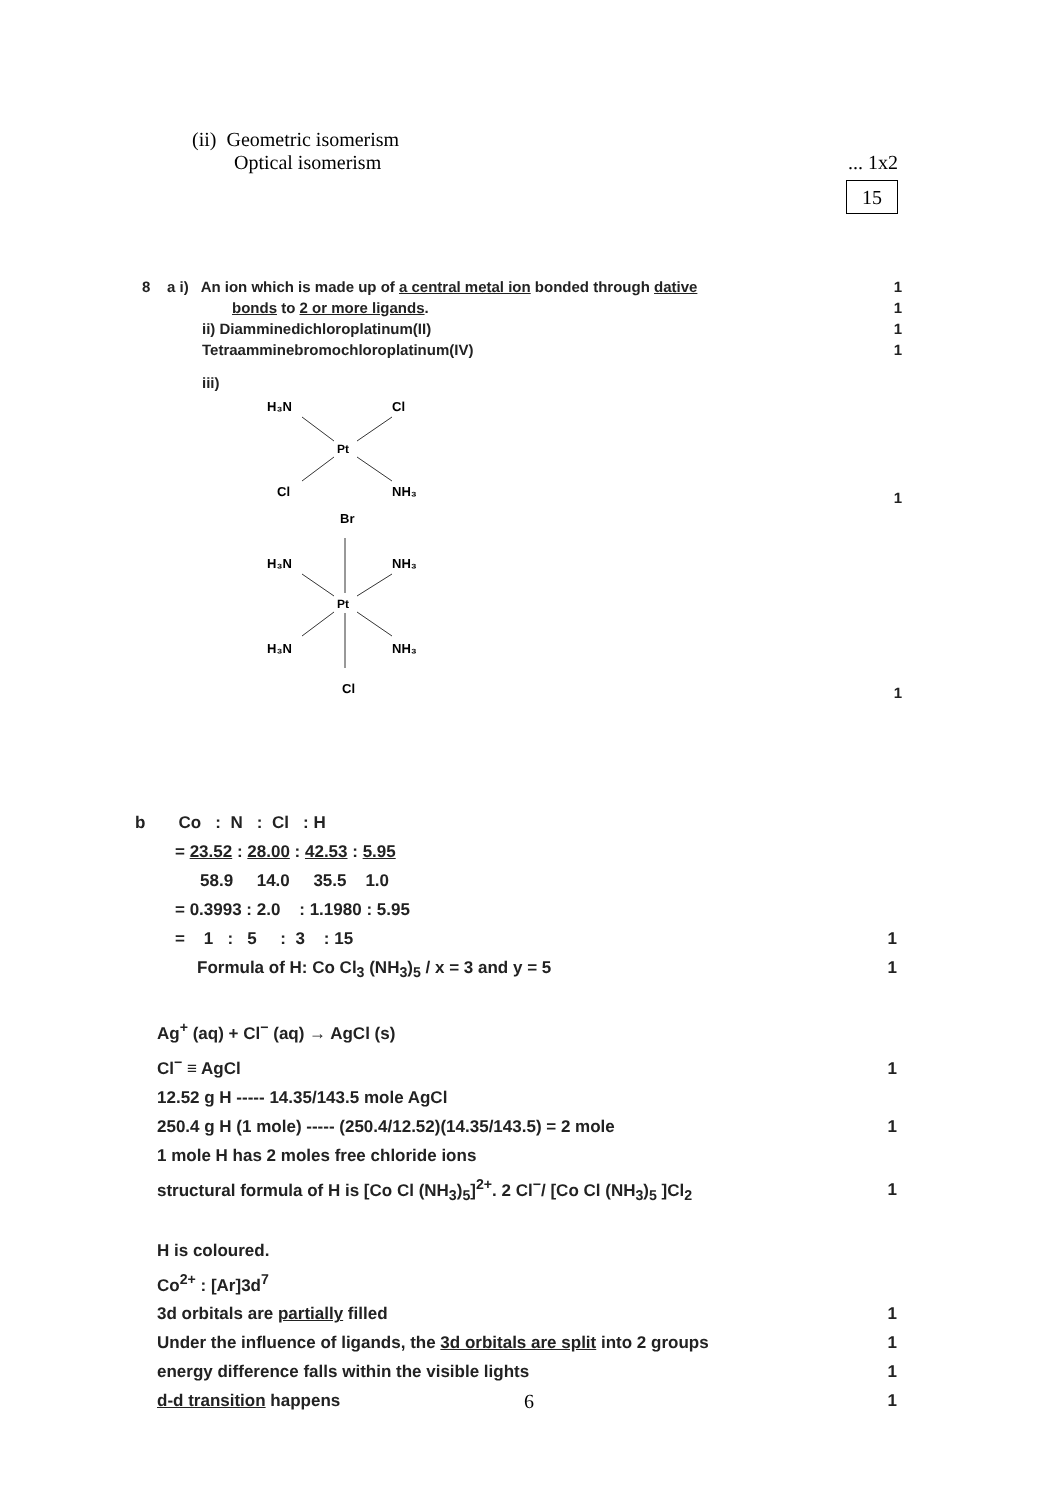(ii) Geometric isomerism
Optical isomerism... 1x2
15
8 a i) An ion which is made up of a central metal ion bonded through dative 1
bonds to 2 or more ligands. 1
ii) Diamminedichloroplatinum(II) 1
Tetraamminebromochloroplatinum(IV) 1
iii)
H₃N
Cl
Pt
Cl
NH₃
1
Br
H₃N
NH₃
Pt
H₃N
NH₃
Cl
1
b Co : N : Cl : H
= 23.52 : 28.00 : 42.53 : 5.95
58.9 14.0 35.5 1.0
= 0.3993 : 2.0 : 1.1980 : 5.95
= 1 : 5 : 3 : 15 1
Formula of H: Co Cl<sub>3</sub> (NH<sub>3</sub>)<sub>5</sub> / x = 3 and y = 5 1
Ag<sup>+</sup> (aq) + Cl<sup>−</sup> (aq) → AgCl (s)
Cl<sup>−</sup> ≡ AgCl 1
12.52 g H ----- 14.35/143.5 mole AgCl
250.4 g H (1 mole) ----- (250.4/12.52)(14.35/143.5) = 2 mole 1
1 mole H has 2 moles free chloride ions
structural formula of H is [Co Cl (NH<sub>3</sub>)<sub>5</sub>]<sup>2+</sup>. 2 Cl<sup>−</sup>/ [Co Cl (NH<sub>3</sub>)<sub>5</sub> ]Cl<sub>2</sub> 1
H is coloured.
Co<sup>2+</sup> : [Ar]3d<sup>7</sup>
3d orbitals are partially filled 1
Under the influence of ligands, the 3d orbitals are split into 2 groups 1
energy difference falls within the visible lights 1
d-d transition happens 1
6